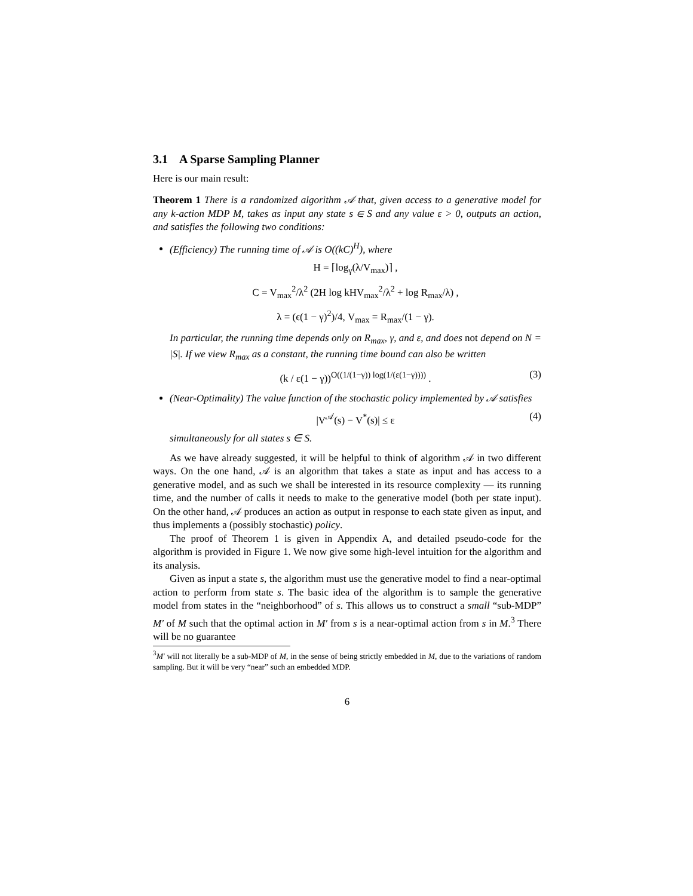3.1 A Sparse Sampling Planner
Here is our main result:
Theorem 1 There is a randomized algorithm 𝒜 that, given access to a generative model for any k-action MDP M, takes as input any state s ∈ S and any value ε > 0, outputs an action, and satisfies the following two conditions:
(Efficiency) The running time of 𝒜 is O((kC)<sup>H</sup>), where
H = ⌈log<sub>γ</sub>(λ/V<sub>max</sub>)⌉ ,
C = V<sub>max</sub><sup>2</sup>/λ<sup>2</sup> (2H log kHV<sub>max</sub><sup>2</sup>/λ<sup>2</sup> + log R<sub>max</sub>/λ) ,
λ = (ϵ(1 − γ)<sup>2</sup>)/4, V<sub>max</sub> = R<sub>max</sub>/(1 − γ).
In particular, the running time depends only on R<sub>max</sub>, γ, and ε, and does not depend on N = |S|. If we view R<sub>max</sub> as a constant, the running time bound can also be written
(k / ε(1 − γ))<sup>O((1/(1−γ)) log(1/(ε(1−γ))))</sup> . (3)
(Near-Optimality) The value function of the stochastic policy implemented by 𝒜 satisfies
|V<sup>𝒜</sup>(s) − V<sup>*</sup>(s)| ≤ ε (4)
simultaneously for all states s ∈ S.
As we have already suggested, it will be helpful to think of algorithm 𝒜 in two different ways. On the one hand, 𝒜 is an algorithm that takes a state as input and has access to a generative model, and as such we shall be interested in its resource complexity — its running time, and the number of calls it needs to make to the generative model (both per state input). On the other hand, 𝒜 produces an action as output in response to each state given as input, and thus implements a (possibly stochastic) policy.
The proof of Theorem 1 is given in Appendix A, and detailed pseudo-code for the algorithm is provided in Figure 1. We now give some high-level intuition for the algorithm and its analysis.
Given as input a state s, the algorithm must use the generative model to find a near-optimal action to perform from state s. The basic idea of the algorithm is to sample the generative model from states in the “neighborhood” of s. This allows us to construct a small “sub-MDP” M′ of M such that the optimal action in M′ from s is a near-optimal action from s in M.<sup>3</sup> There will be no guarantee
<sup>3</sup> M′ will not literally be a sub-MDP of M, in the sense of being strictly embedded in M, due to the variations of random sampling. But it will be very “near” such an embedded MDP.
6